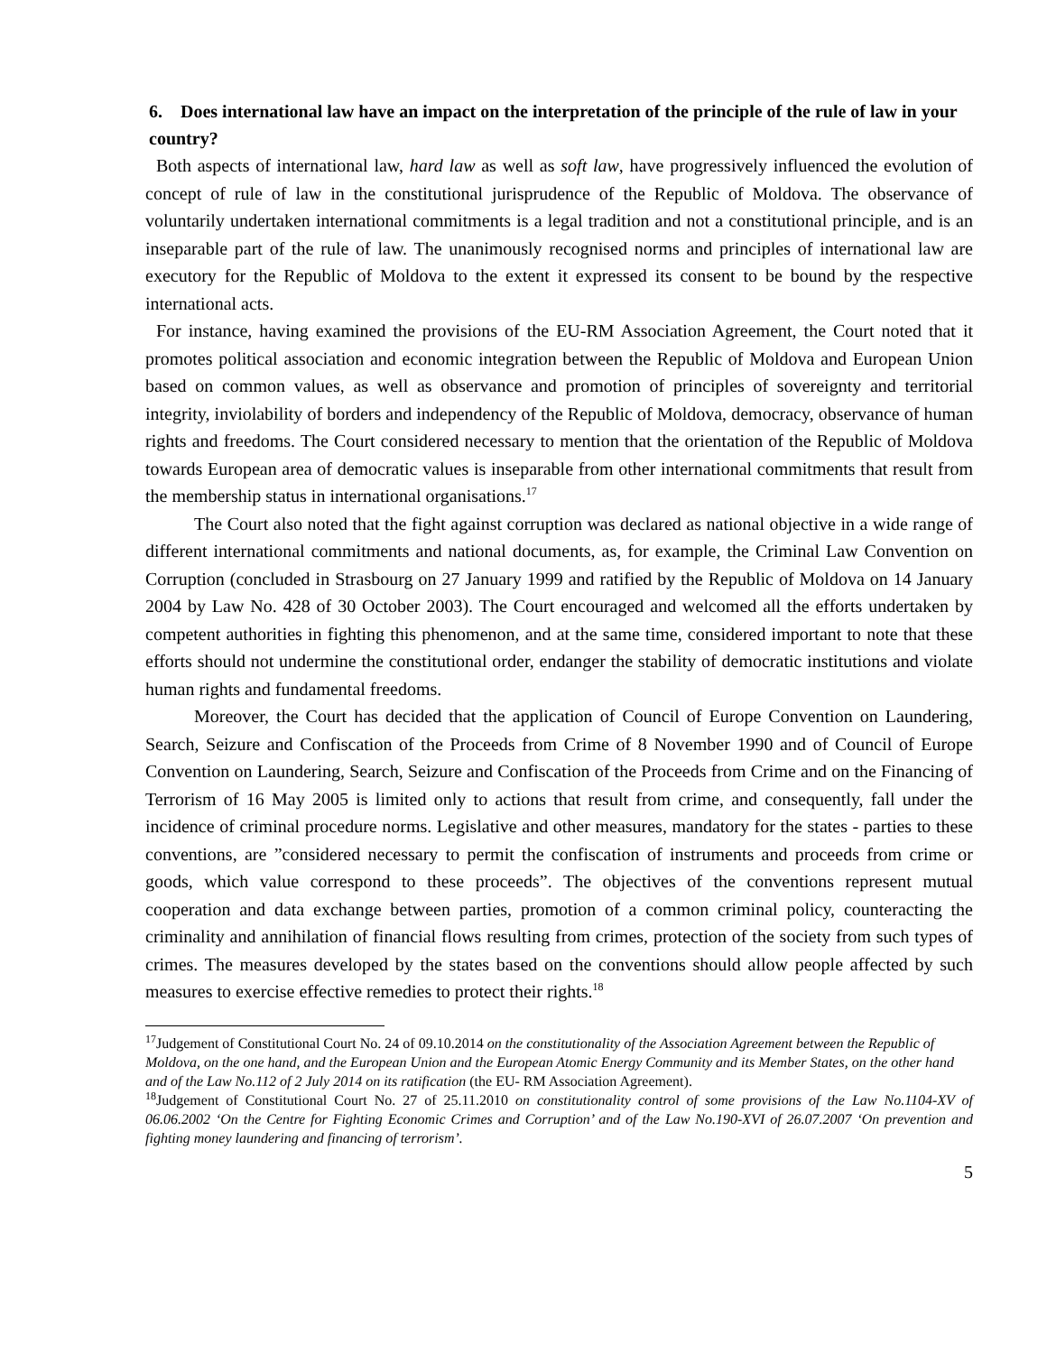6. Does international law have an impact on the interpretation of the principle of the rule of law in your country?
Both aspects of international law, hard law as well as soft law, have progressively influenced the evolution of concept of rule of law in the constitutional jurisprudence of the Republic of Moldova. The observance of voluntarily undertaken international commitments is a legal tradition and not a constitutional principle, and is an inseparable part of the rule of law. The unanimously recognised norms and principles of international law are executory for the Republic of Moldova to the extent it expressed its consent to be bound by the respective international acts.
For instance, having examined the provisions of the EU-RM Association Agreement, the Court noted that it promotes political association and economic integration between the Republic of Moldova and European Union based on common values, as well as observance and promotion of principles of sovereignty and territorial integrity, inviolability of borders and independency of the Republic of Moldova, democracy, observance of human rights and freedoms. The Court considered necessary to mention that the orientation of the Republic of Moldova towards European area of democratic values is inseparable from other international commitments that result from the membership status in international organisations.<sup>17</sup>
The Court also noted that the fight against corruption was declared as national objective in a wide range of different international commitments and national documents, as, for example, the Criminal Law Convention on Corruption (concluded in Strasbourg on 27 January 1999 and ratified by the Republic of Moldova on 14 January 2004 by Law No. 428 of 30 October 2003). The Court encouraged and welcomed all the efforts undertaken by competent authorities in fighting this phenomenon, and at the same time, considered important to note that these efforts should not undermine the constitutional order, endanger the stability of democratic institutions and violate human rights and fundamental freedoms.
Moreover, the Court has decided that the application of Council of Europe Convention on Laundering, Search, Seizure and Confiscation of the Proceeds from Crime of 8 November 1990 and of Council of Europe Convention on Laundering, Search, Seizure and Confiscation of the Proceeds from Crime and on the Financing of Terrorism of 16 May 2005 is limited only to actions that result from crime, and consequently, fall under the incidence of criminal procedure norms. Legislative and other measures, mandatory for the states - parties to these conventions, are ”considered necessary to permit the confiscation of instruments and proceeds from crime or goods, which value correspond to these proceeds”. The objectives of the conventions represent mutual cooperation and data exchange between parties, promotion of a common criminal policy, counteracting the criminality and annihilation of financial flows resulting from crimes, protection of the society from such types of crimes. The measures developed by the states based on the conventions should allow people affected by such measures to exercise effective remedies to protect their rights.<sup>18</sup>
<sup>17</sup> Judgement of Constitutional Court No. 24 of 09.10.2014 on the constitutionality of the Association Agreement between the Republic of Moldova, on the one hand, and the European Union and the European Atomic Energy Community and its Member States, on the other hand and of the Law No.112 of 2 July 2014 on its ratification (the EU- RM Association Agreement).
<sup>18</sup> Judgement of Constitutional Court No. 27 of 25.11.2010 on constitutionality control of some provisions of the Law No.1104-XV of 06.06.2002 ‘On the Centre for Fighting Economic Crimes and Corruption’ and of the Law No.190-XVI of 26.07.2007 ‘On prevention and fighting money laundering and financing of terrorism’.
5